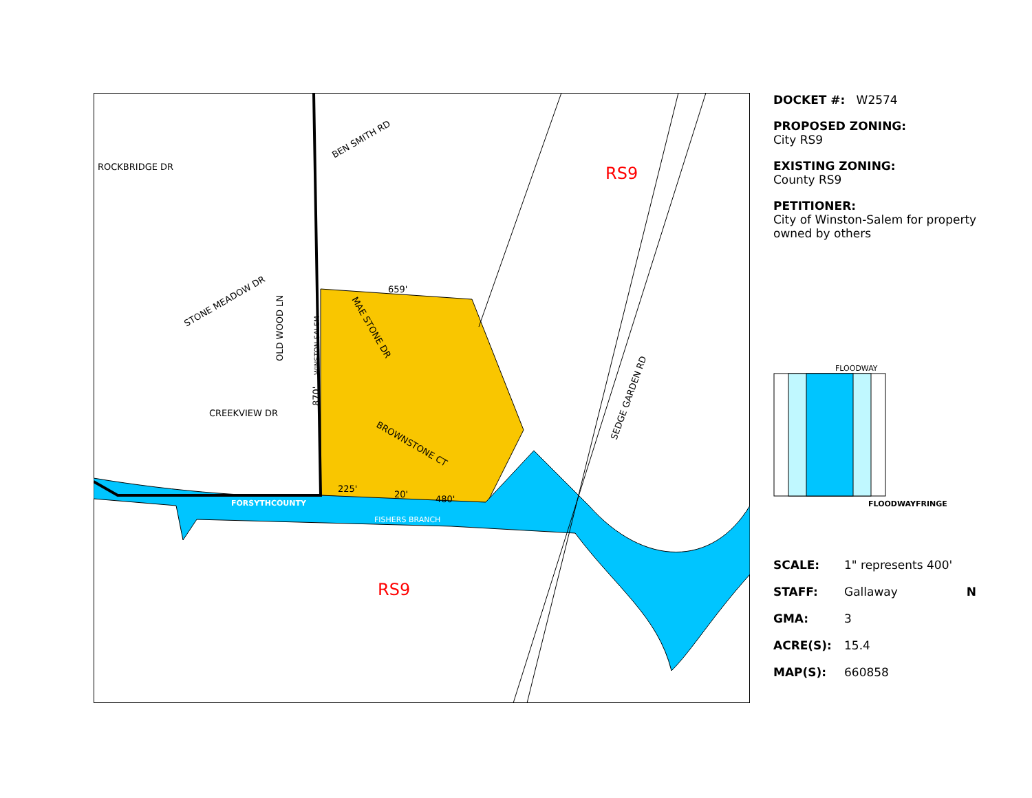RS9
RS9
ROCKBRIDGE DR
BEN SMITH RD
CREEKVIEW DR
FORSYTHCOUNTY
FISHERS BRANCH
BROWNSTONE CT
MAE STONE DR
SEDGE GARDEN RD
OLD WOOD LN
STONE MEADOW DR
659'
225'
20'
480'
WINSTON-SALEM
870'
DOCKET #: W2574
PROPOSED ZONING:
City RS9
EXISTING ZONING:
County RS9
PETITIONER:
City of Winston-Salem for property owned by others
FLOODWAY
FLOODWAYFRINGE
SCALE: 1" represents 400'
STAFF: Gallaway N
GMA: 3
ACRE(S): 15.4
MAP(S): 660858